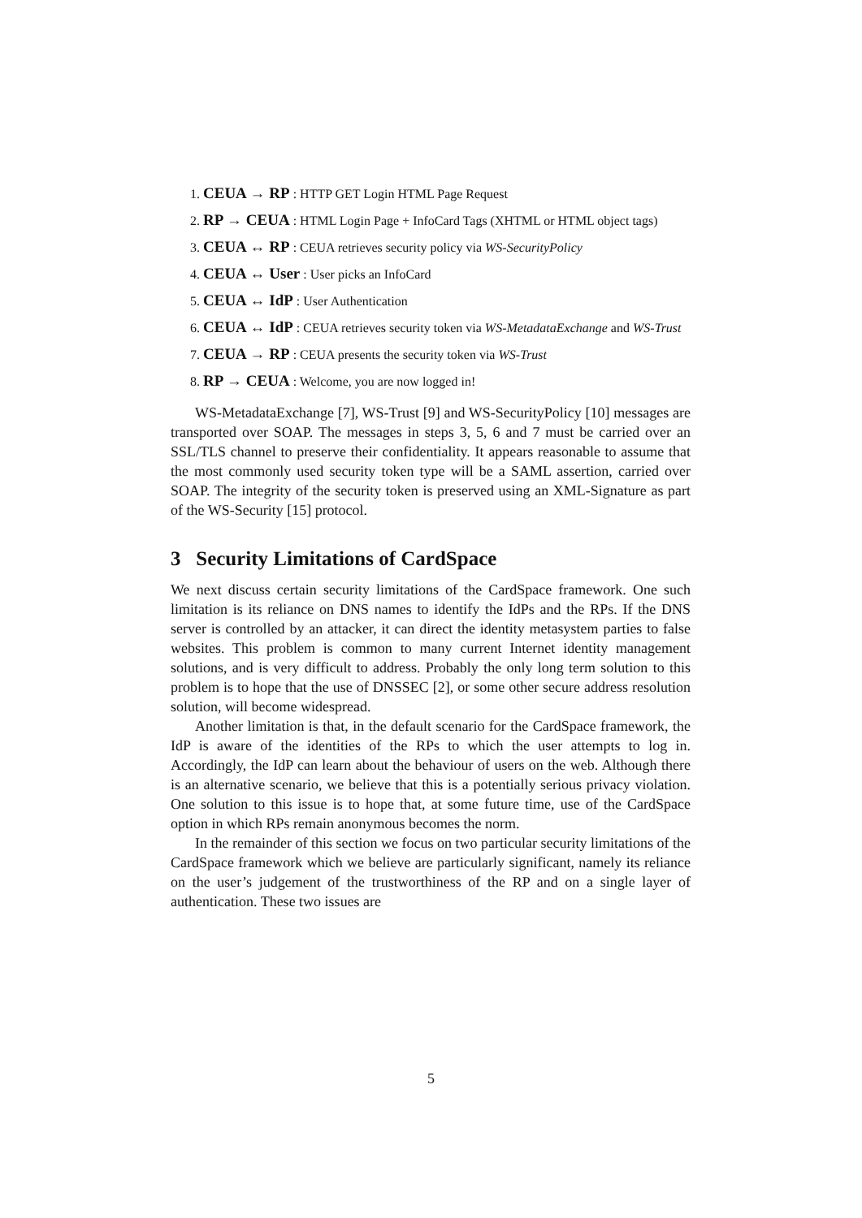1. CEUA → RP : HTTP GET Login HTML Page Request
2. RP → CEUA : HTML Login Page + InfoCard Tags (XHTML or HTML object tags)
3. CEUA ↔ RP : CEUA retrieves security policy via WS-SecurityPolicy
4. CEUA ↔ User : User picks an InfoCard
5. CEUA ↔ IdP : User Authentication
6. CEUA ↔ IdP : CEUA retrieves security token via WS-MetadataExchange and WS-Trust
7. CEUA → RP : CEUA presents the security token via WS-Trust
8. RP → CEUA : Welcome, you are now logged in!
WS-MetadataExchange [7], WS-Trust [9] and WS-SecurityPolicy [10] messages are transported over SOAP. The messages in steps 3, 5, 6 and 7 must be carried over an SSL/TLS channel to preserve their confidentiality. It appears reasonable to assume that the most commonly used security token type will be a SAML assertion, carried over SOAP. The integrity of the security token is preserved using an XML-Signature as part of the WS-Security [15] protocol.
3 Security Limitations of CardSpace
We next discuss certain security limitations of the CardSpace framework. One such limitation is its reliance on DNS names to identify the IdPs and the RPs. If the DNS server is controlled by an attacker, it can direct the identity metasystem parties to false websites. This problem is common to many current Internet identity management solutions, and is very difficult to address. Probably the only long term solution to this problem is to hope that the use of DNSSEC [2], or some other secure address resolution solution, will become widespread.
Another limitation is that, in the default scenario for the CardSpace framework, the IdP is aware of the identities of the RPs to which the user attempts to log in. Accordingly, the IdP can learn about the behaviour of users on the web. Although there is an alternative scenario, we believe that this is a potentially serious privacy violation. One solution to this issue is to hope that, at some future time, use of the CardSpace option in which RPs remain anonymous becomes the norm.
In the remainder of this section we focus on two particular security limitations of the CardSpace framework which we believe are particularly significant, namely its reliance on the user’s judgement of the trustworthiness of the RP and on a single layer of authentication. These two issues are
5